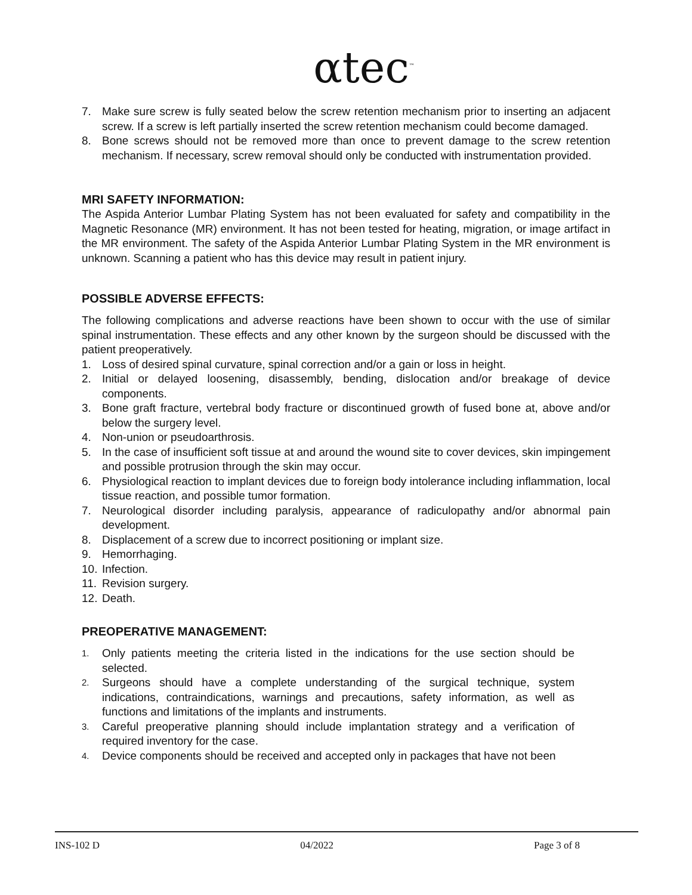αtec<sup>™</sup>
7. Make sure screw is fully seated below the screw retention mechanism prior to inserting an adjacent screw. If a screw is left partially inserted the screw retention mechanism could become damaged.
8. Bone screws should not be removed more than once to prevent damage to the screw retention mechanism. If necessary, screw removal should only be conducted with instrumentation provided.
MRI SAFETY INFORMATION:
The Aspida Anterior Lumbar Plating System has not been evaluated for safety and compatibility in the Magnetic Resonance (MR) environment. It has not been tested for heating, migration, or image artifact in the MR environment. The safety of the Aspida Anterior Lumbar Plating System in the MR environment is unknown. Scanning a patient who has this device may result in patient injury.
POSSIBLE ADVERSE EFFECTS:
The following complications and adverse reactions have been shown to occur with the use of similar spinal instrumentation. These effects and any other known by the surgeon should be discussed with the patient preoperatively.
1. Loss of desired spinal curvature, spinal correction and/or a gain or loss in height.
2. Initial or delayed loosening, disassembly, bending, dislocation and/or breakage of device components.
3. Bone graft fracture, vertebral body fracture or discontinued growth of fused bone at, above and/or below the surgery level.
4. Non-union or pseudoarthrosis.
5. In the case of insufficient soft tissue at and around the wound site to cover devices, skin impingement and possible protrusion through the skin may occur.
6. Physiological reaction to implant devices due to foreign body intolerance including inflammation, local tissue reaction, and possible tumor formation.
7. Neurological disorder including paralysis, appearance of radiculopathy and/or abnormal pain development.
8. Displacement of a screw due to incorrect positioning or implant size.
9. Hemorrhaging.
10. Infection.
11. Revision surgery.
12. Death.
PREOPERATIVE MANAGEMENT:
1. Only patients meeting the criteria listed in the indications for the use section should be selected.
2. Surgeons should have a complete understanding of the surgical technique, system indications, contraindications, warnings and precautions, safety information, as well as functions and limitations of the implants and instruments.
3. Careful preoperative planning should include implantation strategy and a verification of required inventory for the case.
4. Device components should be received and accepted only in packages that have not been
INS-102 D 04/2022 Page 3 of 8